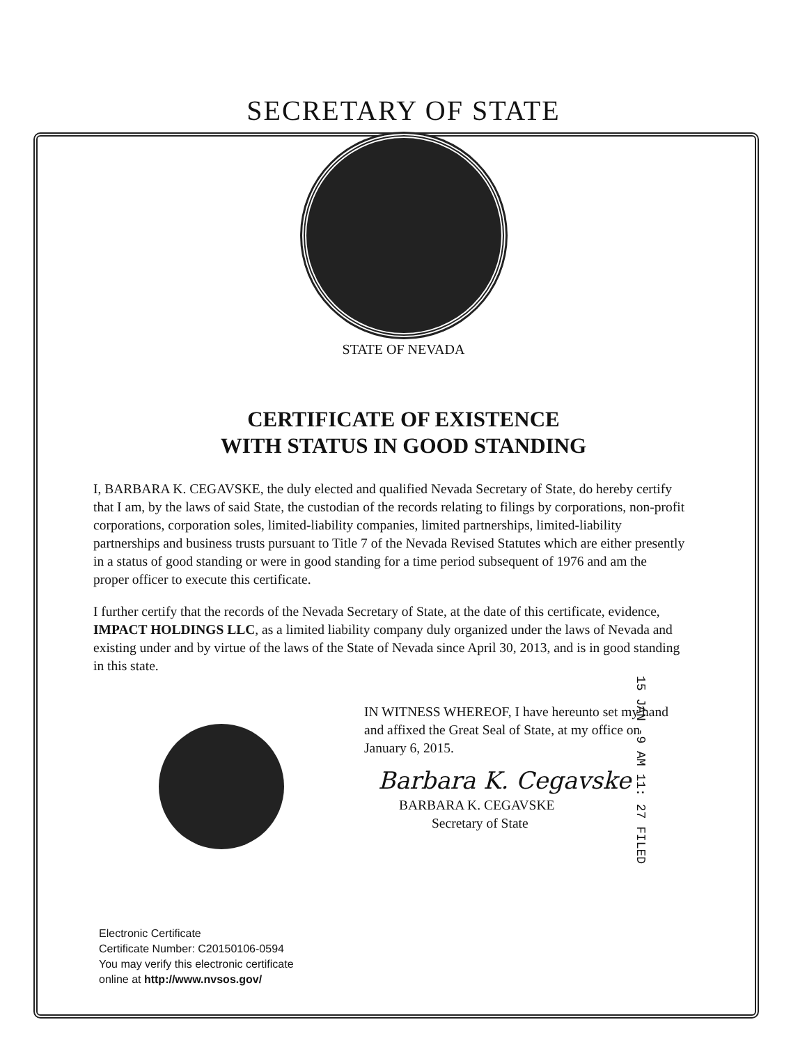SECRETARY OF STATE
STATE OF NEVADA
CERTIFICATE OF EXISTENCE
WITH STATUS IN GOOD STANDING
I, BARBARA K. CEGAVSKE, the duly elected and qualified Nevada Secretary of State, do hereby certify that I am, by the laws of said State, the custodian of the records relating to filings by corporations, non-profit corporations, corporation soles, limited-liability companies, limited partnerships, limited-liability partnerships and business trusts pursuant to Title 7 of the Nevada Revised Statutes which are either presently in a status of good standing or were in good standing for a time period subsequent of 1976 and am the proper officer to execute this certificate.
I further certify that the records of the Nevada Secretary of State, at the date of this certificate, evidence, IMPACT HOLDINGS LLC, as a limited liability company duly organized under the laws of Nevada and existing under and by virtue of the laws of the State of Nevada since April 30, 2013, and is in good standing in this state.
IN WITNESS WHEREOF, I have hereunto set my hand and affixed the Great Seal of State, at my office on January 6, 2015.
Barbara K. Cegavske
BARBARA K. CEGAVSKE
Secretary of State
Electronic Certificate
Certificate Number: C20150106-0594
You may verify this electronic certificate
online at http://www.nvsos.gov/
15 JAN -9 AM 11: 27 FILED